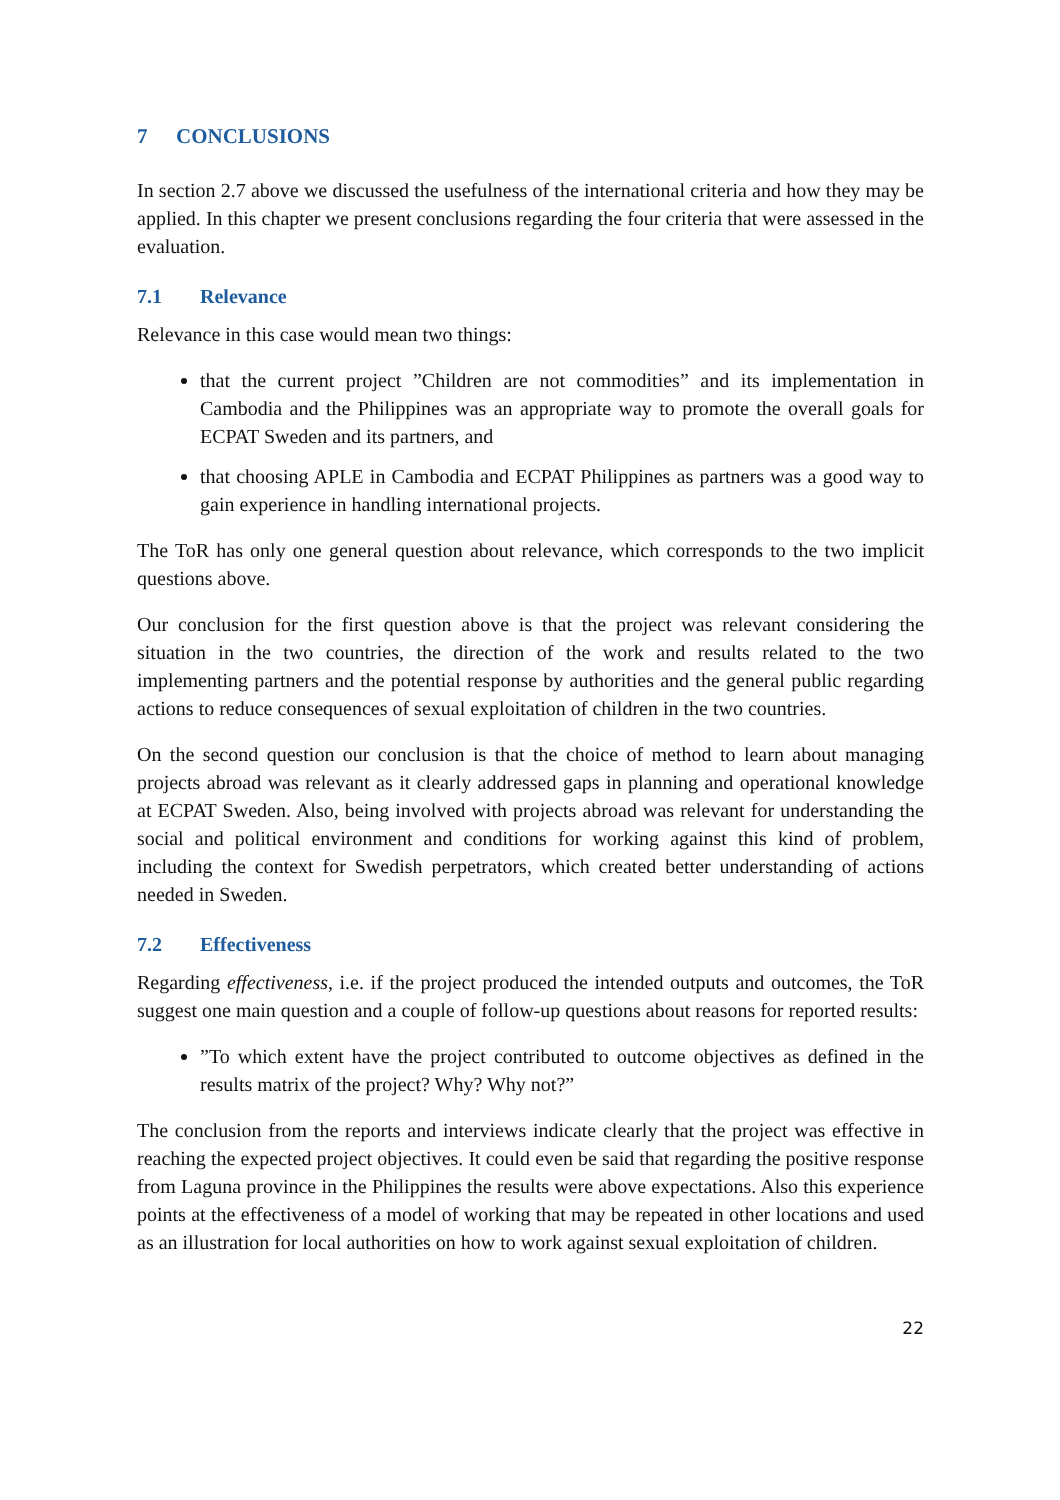7 CONCLUSIONS
In section 2.7 above we discussed the usefulness of the international criteria and how they may be applied. In this chapter we present conclusions regarding the four criteria that were assessed in the evaluation.
7.1 Relevance
Relevance in this case would mean two things:
that the current project ”Children are not commodities” and its implementation in Cambodia and the Philippines was an appropriate way to promote the overall goals for ECPAT Sweden and its partners, and
that choosing APLE in Cambodia and ECPAT Philippines as partners was a good way to gain experience in handling international projects.
The ToR has only one general question about relevance, which corresponds to the two implicit questions above.
Our conclusion for the first question above is that the project was relevant considering the situation in the two countries, the direction of the work and results related to the two implementing partners and the potential response by authorities and the general public regarding actions to reduce consequences of sexual exploitation of children in the two countries.
On the second question our conclusion is that the choice of method to learn about managing projects abroad was relevant as it clearly addressed gaps in planning and operational knowledge at ECPAT Sweden. Also, being involved with projects abroad was relevant for understanding the social and political environment and conditions for working against this kind of problem, including the context for Swedish perpetrators, which created better understanding of actions needed in Sweden.
7.2 Effectiveness
Regarding effectiveness, i.e. if the project produced the intended outputs and outcomes, the ToR suggest one main question and a couple of follow-up questions about reasons for reported results:
”To which extent have the project contributed to outcome objectives as defined in the results matrix of the project? Why? Why not?”
The conclusion from the reports and interviews indicate clearly that the project was effective in reaching the expected project objectives. It could even be said that regarding the positive response from Laguna province in the Philippines the results were above expectations. Also this experience points at the effectiveness of a model of working that may be repeated in other locations and used as an illustration for local authorities on how to work against sexual exploitation of children.
22